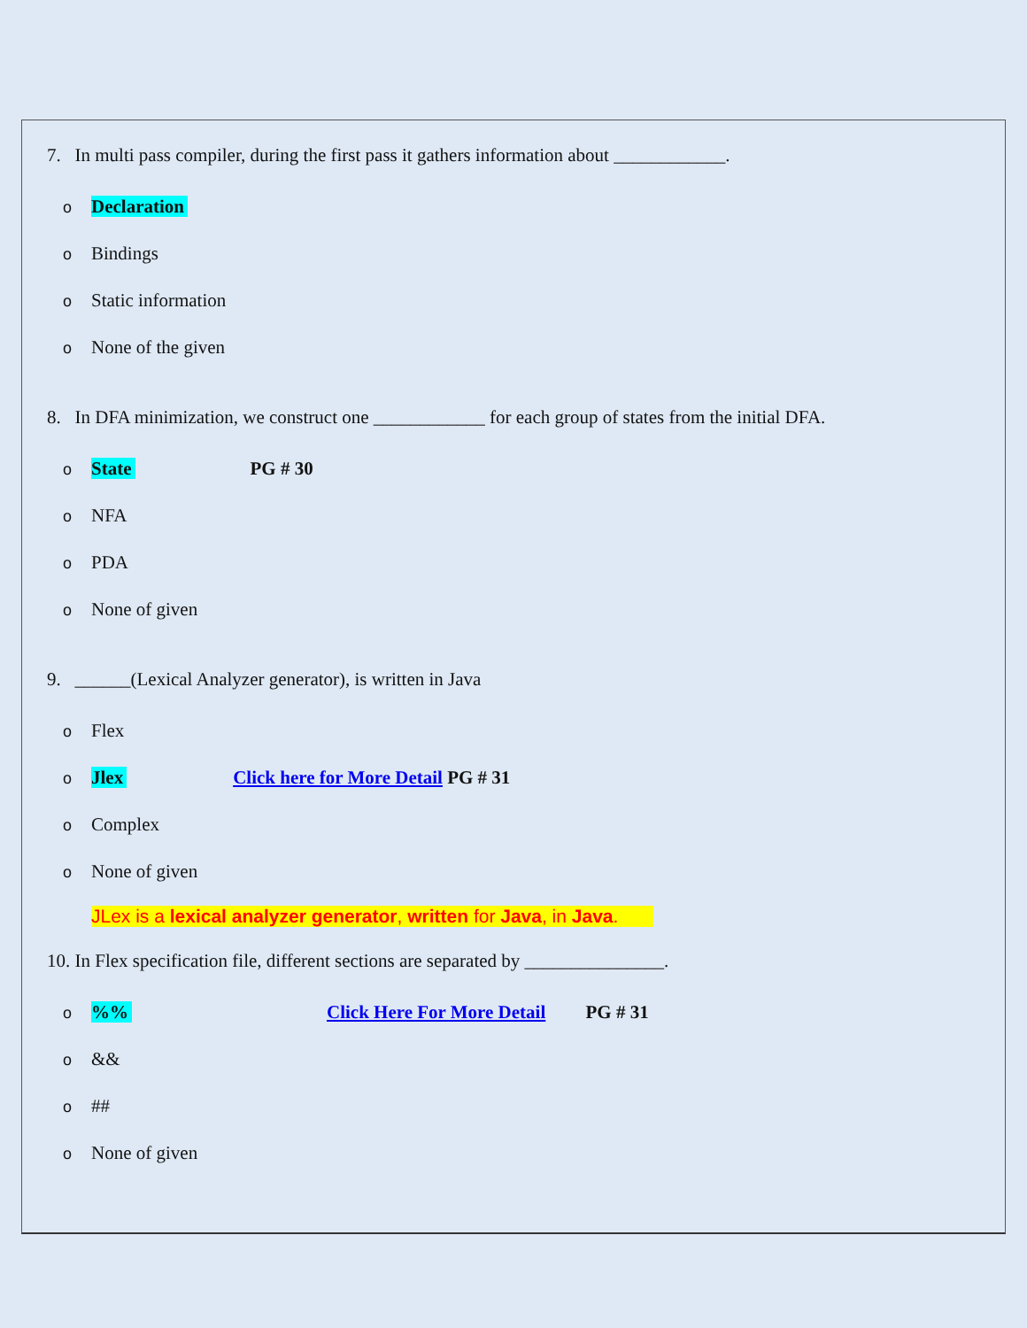7. In multi pass compiler, during the first pass it gathers information about ____________.
o Declaration
o Bindings
o Static information
o None of the given
8. In DFA minimization, we construct one ____________ for each group of states from the initial DFA.
o State PG # 30
o NFA
o PDA
o None of given
9. ______(Lexical Analyzer generator), is written in Java
o Flex
o Jlex Click here for More Detail PG # 31
o Complex
o None of given
JLex is a lexical analyzer generator, written for Java, in Java.
10. In Flex specification file, different sections are separated by _______________.
o%% Click Here For More Detail PG # 31
o &&
o ##
o None of given